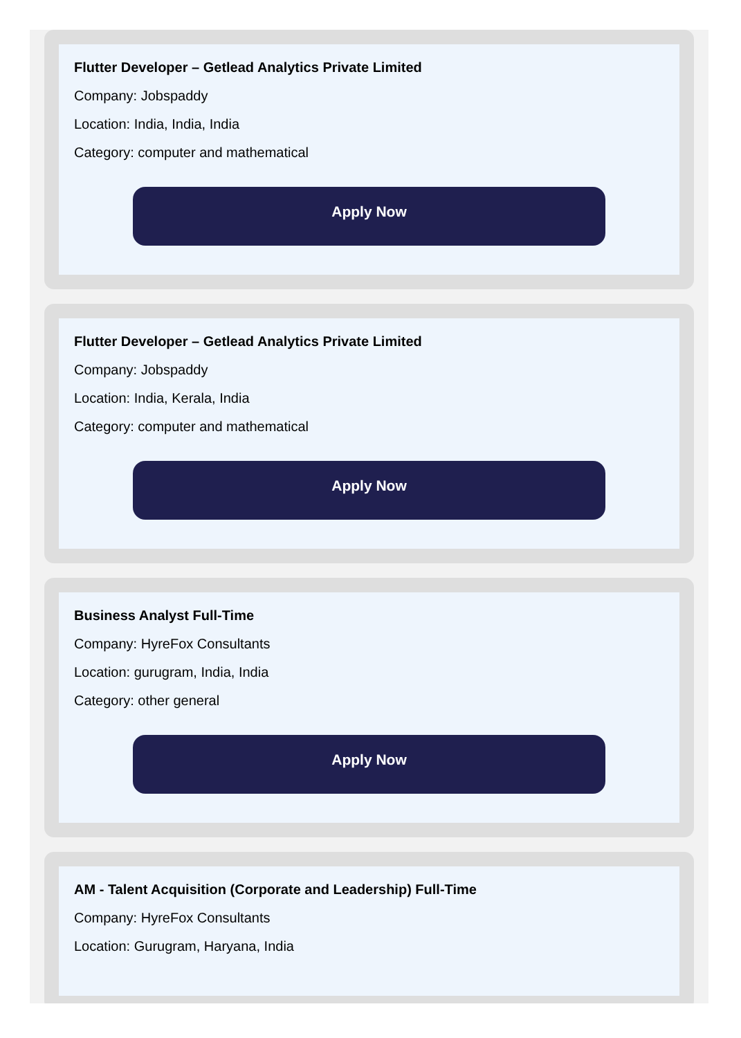Flutter Developer – Getlead Analytics Private Limited
Company: Jobspaddy
Location: India, India, India
Category: computer and mathematical
Apply Now
Flutter Developer – Getlead Analytics Private Limited
Company: Jobspaddy
Location: India, Kerala, India
Category: computer and mathematical
Apply Now
Business Analyst Full-Time
Company: HyreFox Consultants
Location: gurugram, India, India
Category: other general
Apply Now
AM - Talent Acquisition (Corporate and Leadership) Full-Time
Company: HyreFox Consultants
Location: Gurugram, Haryana, India